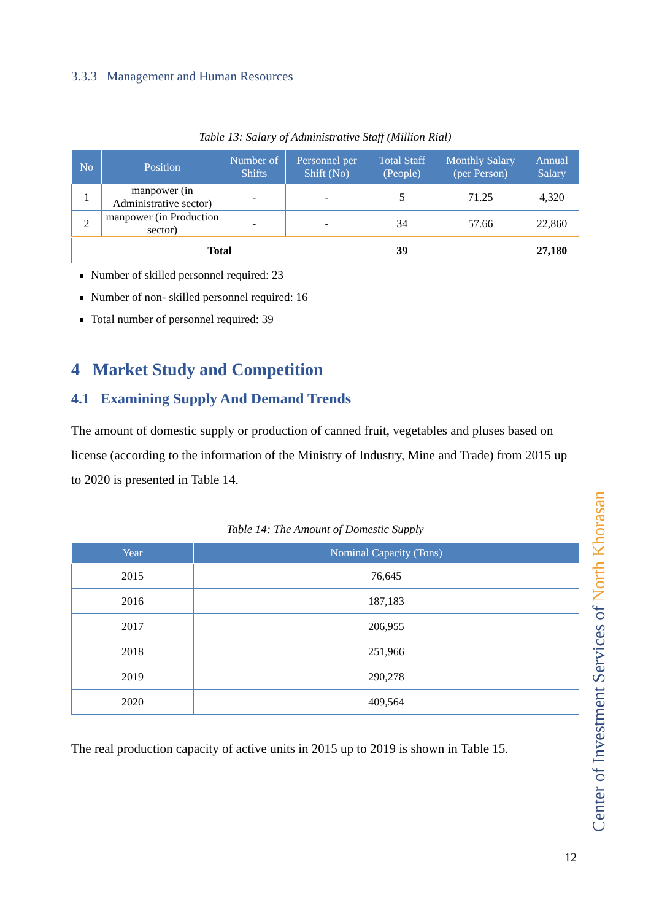3.3.3 Management and Human Resources
Table 13: Salary of Administrative Staff (Million Rial)
| No | Position | Number of Shifts | Personnel per Shift (No) | Total Staff (People) | Monthly Salary (per Person) | Annual Salary |
| --- | --- | --- | --- | --- | --- | --- |
| 1 | manpower (in Administrative sector) | - | - | 5 | 71.25 | 4,320 |
| 2 | manpower (in Production sector) | - | - | 34 | 57.66 | 22,860 |
| Total | | | | 39 | | 27,180 |
Number of skilled personnel required: 23
Number of non- skilled personnel required: 16
Total number of personnel required: 39
4 Market Study and Competition
4.1 Examining Supply And Demand Trends
The amount of domestic supply or production of canned fruit, vegetables and pluses based on license (according to the information of the Ministry of Industry, Mine and Trade) from 2015 up to 2020 is presented in Table 14.
Table 14: The Amount of Domestic Supply
| Year | Nominal Capacity (Tons) |
| --- | --- |
| 2015 | 76,645 |
| 2016 | 187,183 |
| 2017 | 206,955 |
| 2018 | 251,966 |
| 2019 | 290,278 |
| 2020 | 409,564 |
The real production capacity of active units in 2015 up to 2019 is shown in Table 15.
Center of Investment Services of North Khorasan
12